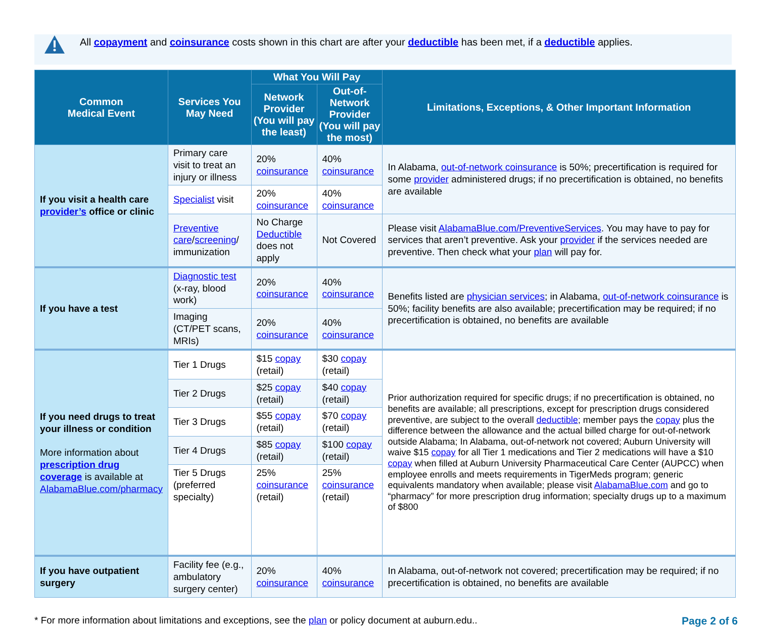All copayment and coinsurance costs shown in this chart are after your deductible has been met, if a deductible applies.
| Common Medical Event | Services You May Need | What You Will Pay | | Limitations, Exceptions, & Other Important Information |
| --- | --- | --- | --- | --- |
| | | Network Provider (You will pay the least) | Out-of-Network Provider (You will pay the most) | |
| If you visit a health care provider’s office or clinic | Primary care visit to treat an injury or illness | 20% coinsurance | 40% coinsurance | In Alabama, out-of-network coinsurance is 50%; precertification is required for some provider administered drugs; if no precertification is obtained, no benefits are available |
| | Specialist visit | 20% coinsurance | 40% coinsurance | |
| | Preventive care / screening / immunization | No Charge Deductible does not apply | Not Covered | Please visit AlabamaBlue.com/PreventiveServices . You may have to pay for services that aren’t preventive. Ask your provider if the services needed are preventive. Then check what your plan will pay for. |
| If you have a test | Diagnostic test (x-ray, blood work) | 20% coinsurance | 40% coinsurance | Benefits listed are physician services ; in Alabama, out-of-network coinsurance is 50%; facility benefits are also available; precertification may be required; if no precertification is obtained, no benefits are available |
| | Imaging (CT/PET scans, MRIs) | 20% coinsurance | 40% coinsurance | |
| If you need drugs to treat your illness or condition More information about prescription drug coverage is available at AlabamaBlue.com/pharmacy | Tier 1 Drugs | $15 copay (retail) | $30 copay (retail) | Prior authorization required for specific drugs; if no precertification is obtained, no benefits are available; all prescriptions, except for prescription drugs considered preventive, are subject to the overall deductible ; member pays the copay plus the difference between the allowance and the actual billed charge for out-of-network outside Alabama; In Alabama, out-of-network not covered; Auburn University will waive $15 copay for all Tier 1 medications and Tier 2 medications will have a $10 copay when filled at Auburn University Pharmaceutical Care Center (AUPCC) when employee enrolls and meets requirements in TigerMeds program; generic equivalents mandatory when available; please visit AlabamaBlue.com and go to “pharmacy” for more prescription drug information; specialty drugs up to a maximum of $800 |
| | Tier 2 Drugs | $25 copay (retail) | $40 copay (retail) | |
| | Tier 3 Drugs | $55 copay (retail) | $70 copay (retail) | |
| | Tier 4 Drugs | $85 copay (retail) | $100 copay (retail) | |
| | Tier 5 Drugs (preferred specialty) | 25% coinsurance (retail) | 25% coinsurance (retail) | |
| If you have outpatient surgery | Facility fee (e.g., ambulatory surgery center) | 20% coinsurance | 40% coinsurance | In Alabama, out-of-network not covered; precertification may be required; if no precertification is obtained, no benefits are available |
* For more information about limitations and exceptions, see the plan or policy document at auburn.edu.. Page 2 of 6